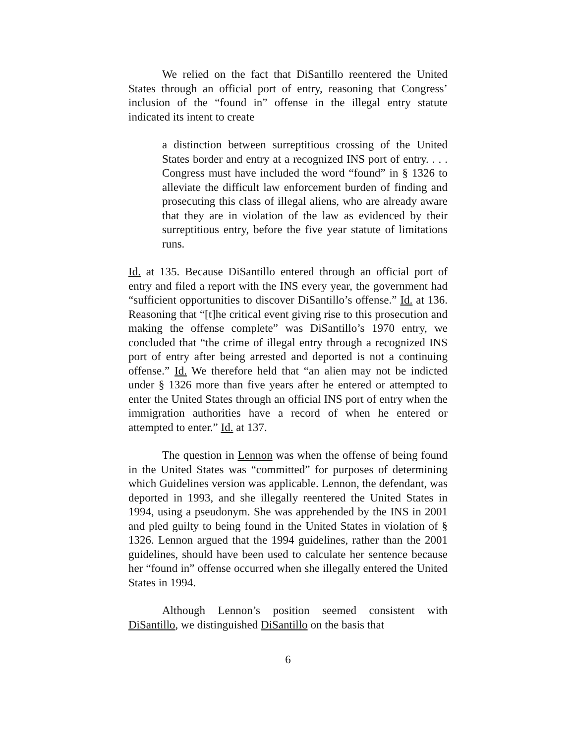We relied on the fact that DiSantillo reentered the United States through an official port of entry, reasoning that Congress’ inclusion of the “found in” offense in the illegal entry statute indicated its intent to create
a distinction between surreptitious crossing of the United States border and entry at a recognized INS port of entry. . . . Congress must have included the word “found” in § 1326 to alleviate the difficult law enforcement burden of finding and prosecuting this class of illegal aliens, who are already aware that they are in violation of the law as evidenced by their surreptitious entry, before the five year statute of limitations runs.
Id. at 135. Because DiSantillo entered through an official port of entry and filed a report with the INS every year, the government had “sufficient opportunities to discover DiSantillo’s offense.” Id. at 136. Reasoning that “[t]he critical event giving rise to this prosecution and making the offense complete” was DiSantillo’s 1970 entry, we concluded that “the crime of illegal entry through a recognized INS port of entry after being arrested and deported is not a continuing offense.” Id. We therefore held that “an alien may not be indicted under § 1326 more than five years after he entered or attempted to enter the United States through an official INS port of entry when the immigration authorities have a record of when he entered or attempted to enter.” Id. at 137.
The question in Lennon was when the offense of being found in the United States was “committed” for purposes of determining which Guidelines version was applicable. Lennon, the defendant, was deported in 1993, and she illegally reentered the United States in 1994, using a pseudonym. She was apprehended by the INS in 2001 and pled guilty to being found in the United States in violation of § 1326. Lennon argued that the 1994 guidelines, rather than the 2001 guidelines, should have been used to calculate her sentence because her “found in” offense occurred when she illegally entered the United States in 1994.
Although Lennon’s position seemed consistent with DiSantillo, we distinguished DiSantillo on the basis that
6